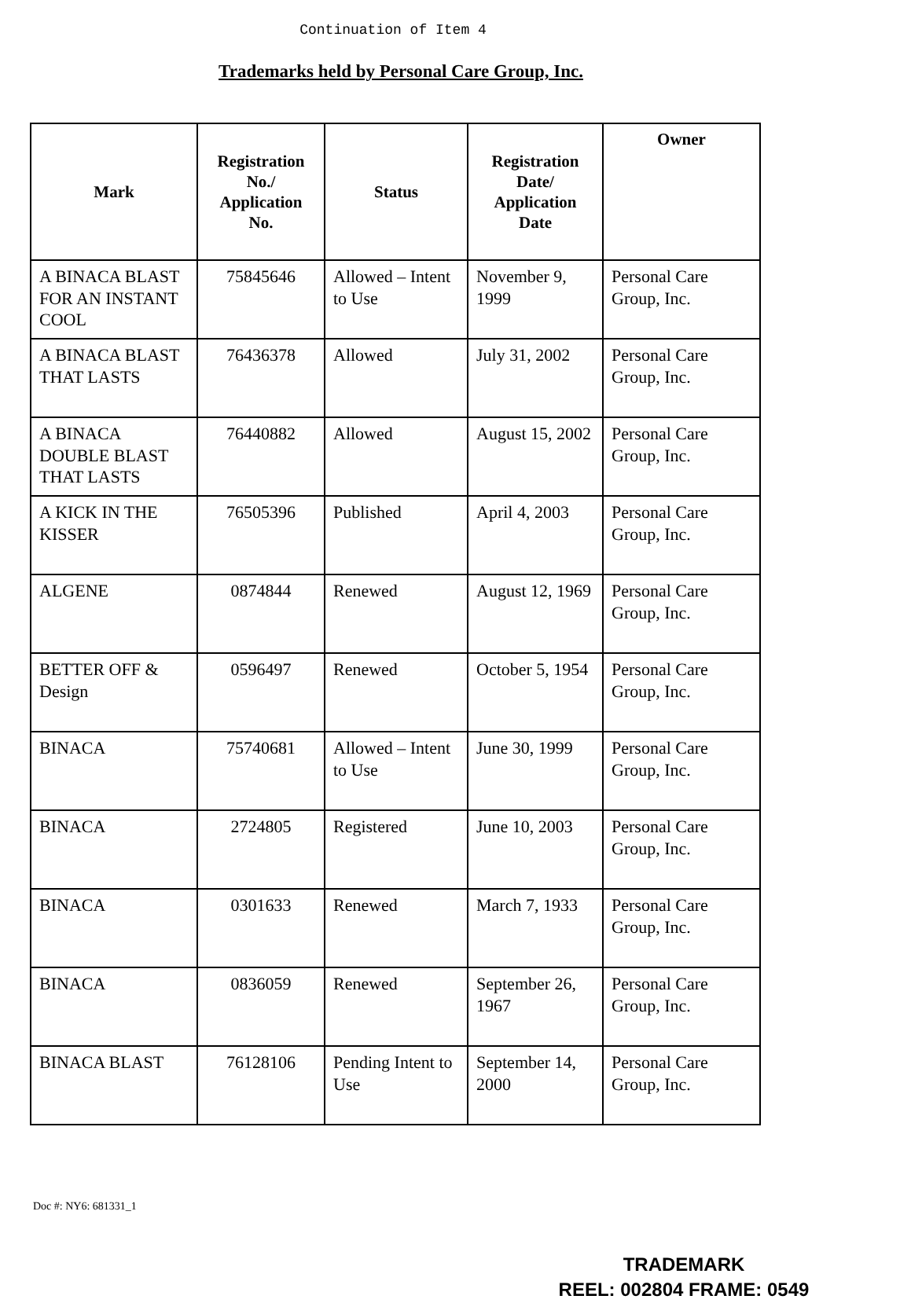Continuation of Item 4
Trademarks held by Personal Care Group, Inc.
| Mark | Registration No./ Application No. | Status | Registration Date/ Application Date | Owner |
| --- | --- | --- | --- | --- |
| A BINACA BLAST FOR AN INSTANT COOL | 75845646 | Allowed – Intent to Use | November 9, 1999 | Personal Care Group, Inc. |
| A BINACA BLAST THAT LASTS | 76436378 | Allowed | July 31, 2002 | Personal Care Group, Inc. |
| A BINACA DOUBLE BLAST THAT LASTS | 76440882 | Allowed | August 15, 2002 | Personal Care Group, Inc. |
| A KICK IN THE KISSER | 76505396 | Published | April 4, 2003 | Personal Care Group, Inc. |
| ALGENE | 0874844 | Renewed | August 12, 1969 | Personal Care Group, Inc. |
| BETTER OFF & Design | 0596497 | Renewed | October 5, 1954 | Personal Care Group, Inc. |
| BINACA | 75740681 | Allowed – Intent to Use | June 30, 1999 | Personal Care Group, Inc. |
| BINACA | 2724805 | Registered | June 10, 2003 | Personal Care Group, Inc. |
| BINACA | 0301633 | Renewed | March 7, 1933 | Personal Care Group, Inc. |
| BINACA | 0836059 | Renewed | September 26, 1967 | Personal Care Group, Inc. |
| BINACA BLAST | 76128106 | Pending Intent to Use | September 14, 2000 | Personal Care Group, Inc. |
Doc #: NY6: 681331_1
TRADEMARK
REEL: 002804 FRAME: 0549